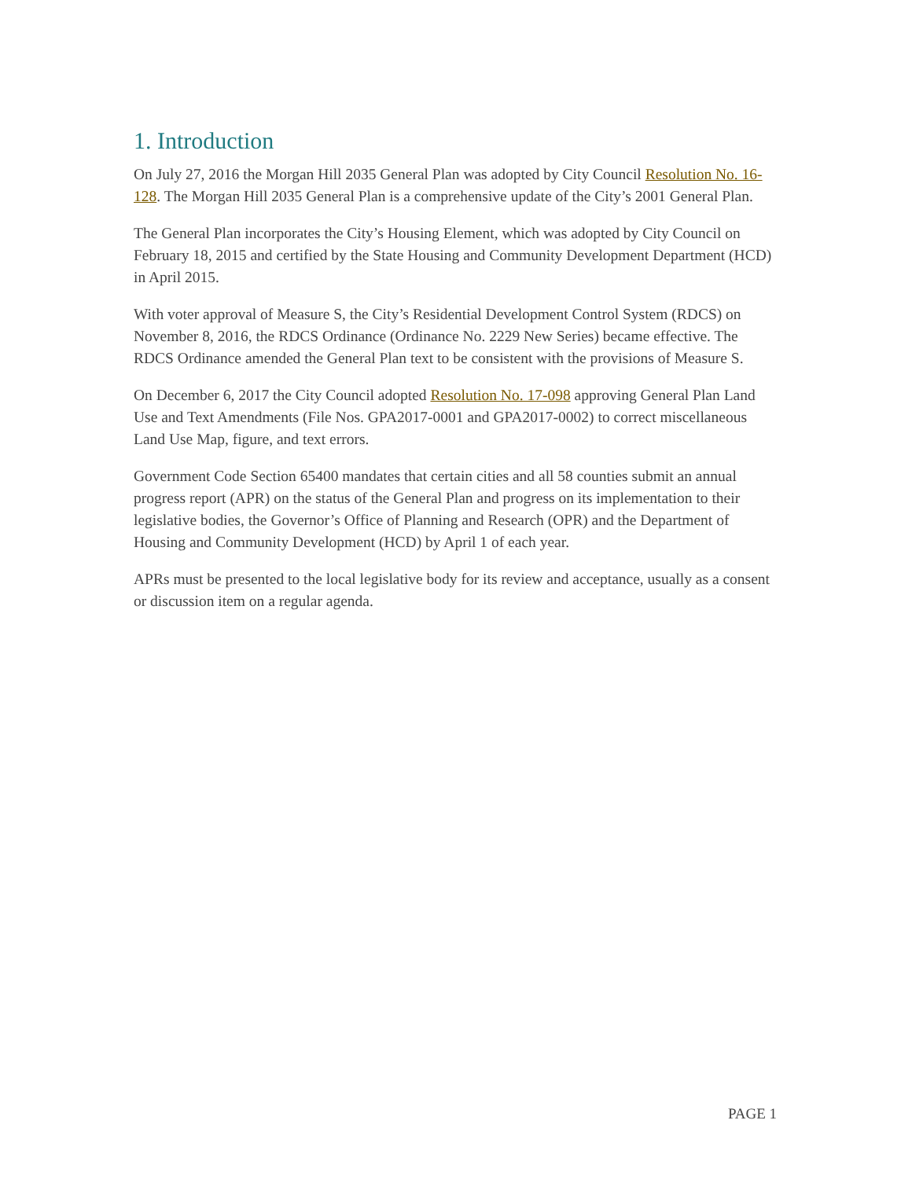1. Introduction
On July 27, 2016 the Morgan Hill 2035 General Plan was adopted by City Council Resolution No. 16-128. The Morgan Hill 2035 General Plan is a comprehensive update of the City’s 2001 General Plan.
The General Plan incorporates the City’s Housing Element, which was adopted by City Council on February 18, 2015 and certified by the State Housing and Community Development Department (HCD) in April 2015.
With voter approval of Measure S, the City’s Residential Development Control System (RDCS) on November 8, 2016, the RDCS Ordinance (Ordinance No. 2229 New Series) became effective. The RDCS Ordinance amended the General Plan text to be consistent with the provisions of Measure S.
On December 6, 2017 the City Council adopted Resolution No. 17-098 approving General Plan Land Use and Text Amendments (File Nos. GPA2017-0001 and GPA2017-0002) to correct miscellaneous Land Use Map, figure, and text errors.
Government Code Section 65400 mandates that certain cities and all 58 counties submit an annual progress report (APR) on the status of the General Plan and progress on its implementation to their legislative bodies, the Governor’s Office of Planning and Research (OPR) and the Department of Housing and Community Development (HCD) by April 1 of each year.
APRs must be presented to the local legislative body for its review and acceptance, usually as a consent or discussion item on a regular agenda.
PAGE 1